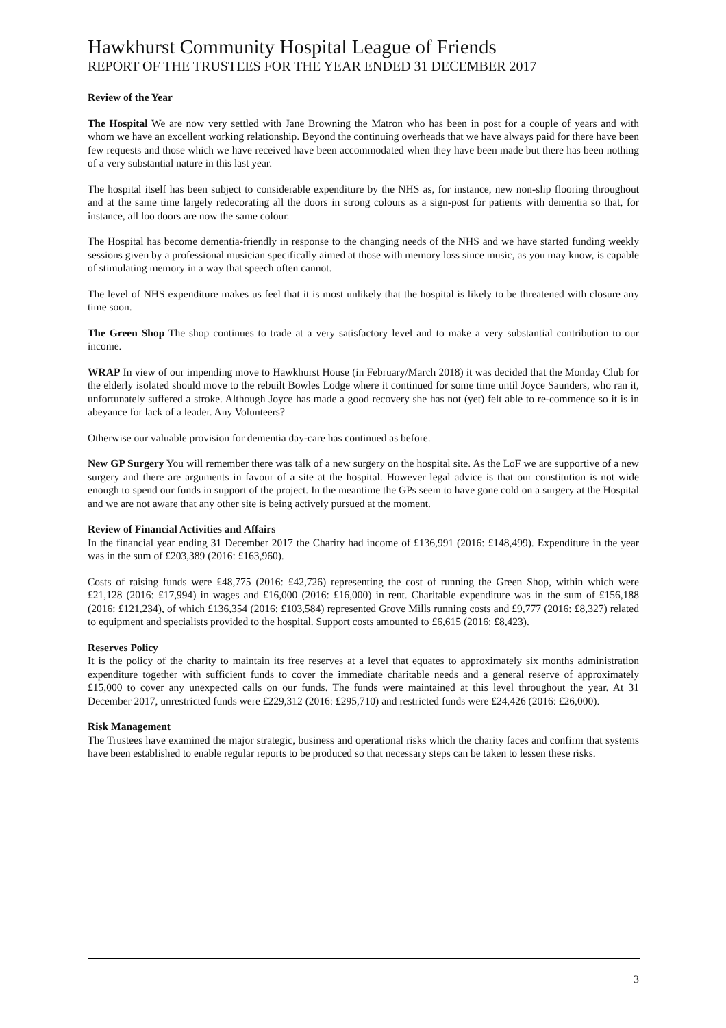Hawkhurst Community Hospital League of Friends
REPORT OF THE TRUSTEES FOR THE YEAR ENDED 31 DECEMBER 2017
Review of the Year
The Hospital We are now very settled with Jane Browning the Matron who has been in post for a couple of years and with whom we have an excellent working relationship. Beyond the continuing overheads that we have always paid for there have been few requests and those which we have received have been accommodated when they have been made but there has been nothing of a very substantial nature in this last year.
The hospital itself has been subject to considerable expenditure by the NHS as, for instance, new non-slip flooring throughout and at the same time largely redecorating all the doors in strong colours as a sign-post for patients with dementia so that, for instance, all loo doors are now the same colour.
The Hospital has become dementia-friendly in response to the changing needs of the NHS and we have started funding weekly sessions given by a professional musician specifically aimed at those with memory loss since music, as you may know, is capable of stimulating memory in a way that speech often cannot.
The level of NHS expenditure makes us feel that it is most unlikely that the hospital is likely to be threatened with closure any time soon.
The Green Shop The shop continues to trade at a very satisfactory level and to make a very substantial contribution to our income.
WRAP In view of our impending move to Hawkhurst House (in February/March 2018) it was decided that the Monday Club for the elderly isolated should move to the rebuilt Bowles Lodge where it continued for some time until Joyce Saunders, who ran it, unfortunately suffered a stroke. Although Joyce has made a good recovery she has not (yet) felt able to re-commence so it is in abeyance for lack of a leader. Any Volunteers?
Otherwise our valuable provision for dementia day-care has continued as before.
New GP Surgery You will remember there was talk of a new surgery on the hospital site. As the LoF we are supportive of a new surgery and there are arguments in favour of a site at the hospital. However legal advice is that our constitution is not wide enough to spend our funds in support of the project. In the meantime the GPs seem to have gone cold on a surgery at the Hospital and we are not aware that any other site is being actively pursued at the moment.
Review of Financial Activities and Affairs
In the financial year ending 31 December 2017 the Charity had income of £136,991 (2016: £148,499). Expenditure in the year was in the sum of £203,389 (2016: £163,960).
Costs of raising funds were £48,775 (2016: £42,726) representing the cost of running the Green Shop, within which were £21,128 (2016: £17,994) in wages and £16,000 (2016: £16,000) in rent. Charitable expenditure was in the sum of £156,188 (2016: £121,234), of which £136,354 (2016: £103,584) represented Grove Mills running costs and £9,777 (2016: £8,327) related to equipment and specialists provided to the hospital. Support costs amounted to £6,615 (2016: £8,423).
Reserves Policy
It is the policy of the charity to maintain its free reserves at a level that equates to approximately six months administration expenditure together with sufficient funds to cover the immediate charitable needs and a general reserve of approximately £15,000 to cover any unexpected calls on our funds. The funds were maintained at this level throughout the year. At 31 December 2017, unrestricted funds were £229,312 (2016: £295,710) and restricted funds were £24,426 (2016: £26,000).
Risk Management
The Trustees have examined the major strategic, business and operational risks which the charity faces and confirm that systems have been established to enable regular reports to be produced so that necessary steps can be taken to lessen these risks.
3